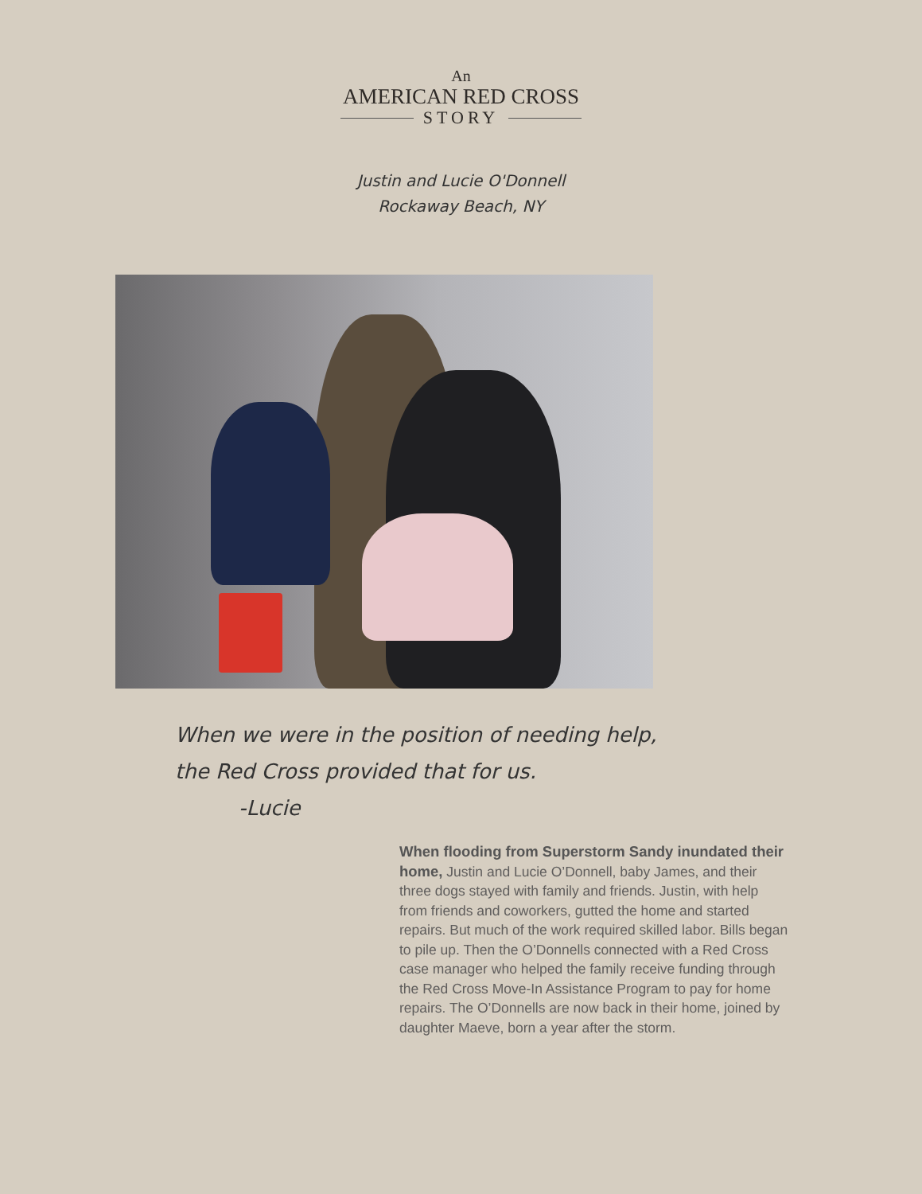An
AMERICAN RED CROSS
STORY
Justin and Lucie O'Donnell
Rockaway Beach, NY
When we were in the position of needing help,
the Red Cross provided that for us.
-Lucie
When flooding from Superstorm Sandy inundated their home, Justin and Lucie O’Donnell, baby James, and their three dogs stayed with family and friends. Justin, with help from friends and coworkers, gutted the home and started repairs. But much of the work required skilled labor. Bills began to pile up. Then the O’Donnells connected with a Red Cross case manager who helped the family receive funding through the Red Cross Move-In Assistance Program to pay for home repairs. The O’Donnells are now back in their home, joined by daughter Maeve, born a year after the storm.